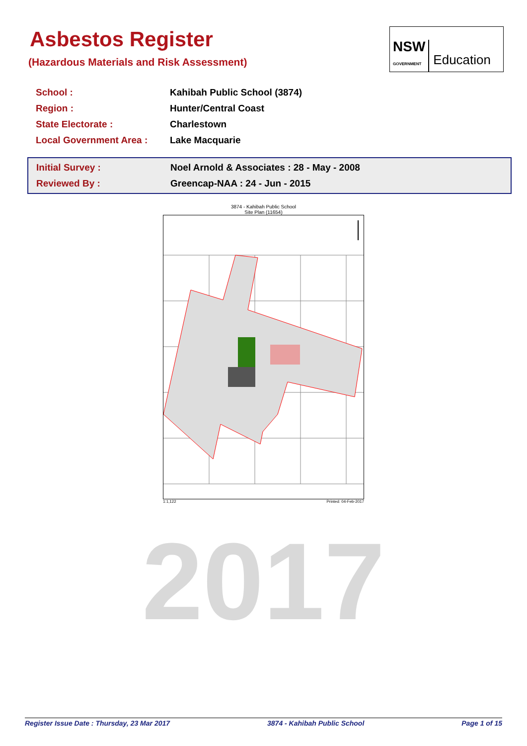Asbestos Register
(Hazardous Materials and Risk Assessment)
NSW
GOVERNMENT
Education
| School : | Kahibah Public School (3874) |
| Region : | Hunter/Central Coast |
| State Electorate : | Charlestown |
| Local Government Area : | Lake Macquarie |
| Initial Survey : | Noel Arnold & Associates : 28 - May - 2008 |
| Reviewed By : | Greencap-NAA : 24 - Jun - 2015 |
3874 - Kahibah Public School
Site Plan (11654)
1:1,122 Printed: 04-Feb-2017
2017
Register Issue Date : Thursday, 23 Mar 2017 3874 - Kahibah Public School Page 1 of 15